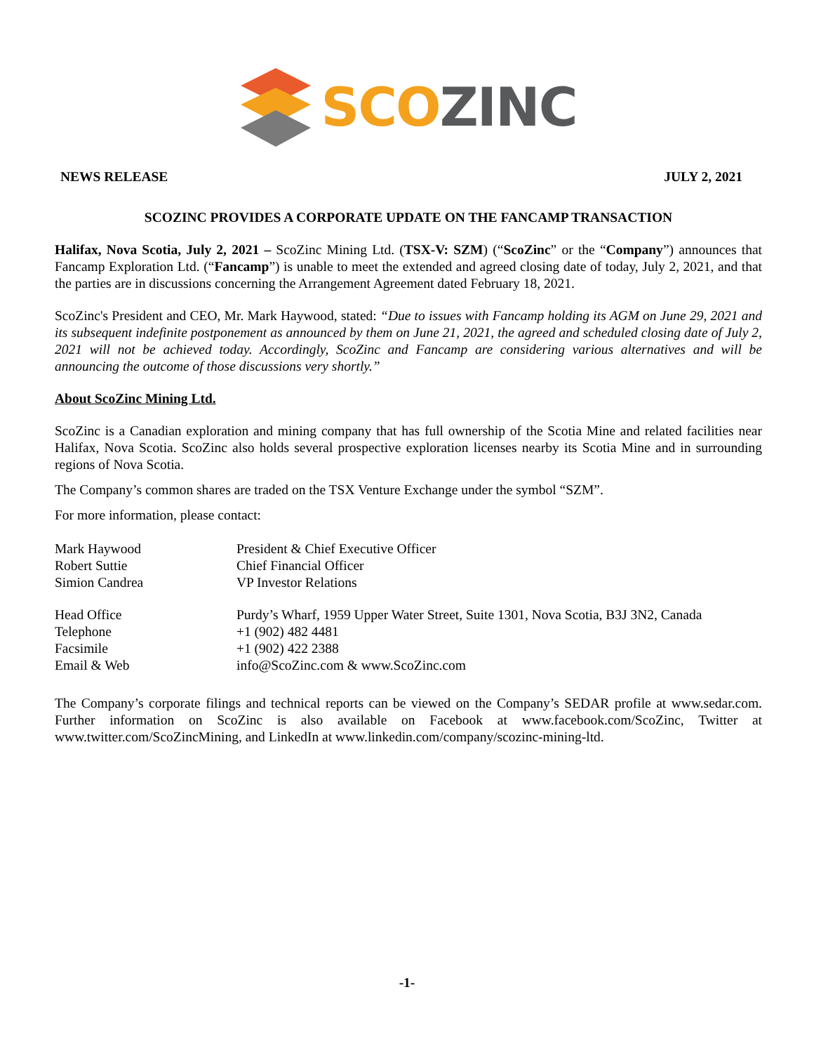SCO ZINC
NEWS RELEASE JULY 2, 2021
SCOZINC PROVIDES A CORPORATE UPDATE ON THE FANCAMP TRANSACTION
Halifax, Nova Scotia, July 2, 2021 – ScoZinc Mining Ltd. (TSX-V: SZM) (“ScoZinc” or the “Company”) announces that Fancamp Exploration Ltd. (“Fancamp”) is unable to meet the extended and agreed closing date of today, July 2, 2021, and that the parties are in discussions concerning the Arrangement Agreement dated February 18, 2021.
ScoZinc's President and CEO, Mr. Mark Haywood, stated: “Due to issues with Fancamp holding its AGM on June 29, 2021 and its subsequent indefinite postponement as announced by them on June 21, 2021, the agreed and scheduled closing date of July 2, 2021 will not be achieved today. Accordingly, ScoZinc and Fancamp are considering various alternatives and will be announcing the outcome of those discussions very shortly.”
About ScoZinc Mining Ltd.
ScoZinc is a Canadian exploration and mining company that has full ownership of the Scotia Mine and related facilities near Halifax, Nova Scotia. ScoZinc also holds several prospective exploration licenses nearby its Scotia Mine and in surrounding regions of Nova Scotia.
The Company’s common shares are traded on the TSX Venture Exchange under the symbol “SZM”.
For more information, please contact:
| Mark Haywood | President & Chief Executive Officer |
| Robert Suttie | Chief Financial Officer |
| Simion Candrea | VP Investor Relations |
| Head Office | Purdy’s Wharf, 1959 Upper Water Street, Suite 1301, Nova Scotia, B3J 3N2, Canada |
| Telephone | +1 (902) 482 4481 |
| Facsimile | +1 (902) 422 2388 |
| Email & Web | info@ScoZinc.com & www.ScoZinc.com |
The Company’s corporate filings and technical reports can be viewed on the Company’s SEDAR profile at www.sedar.com. Further information on ScoZinc is also available on Facebook at www.facebook.com/ScoZinc, Twitter at www.twitter.com/ScoZincMining, and LinkedIn at www.linkedin.com/company/scozinc-mining-ltd.
-1-